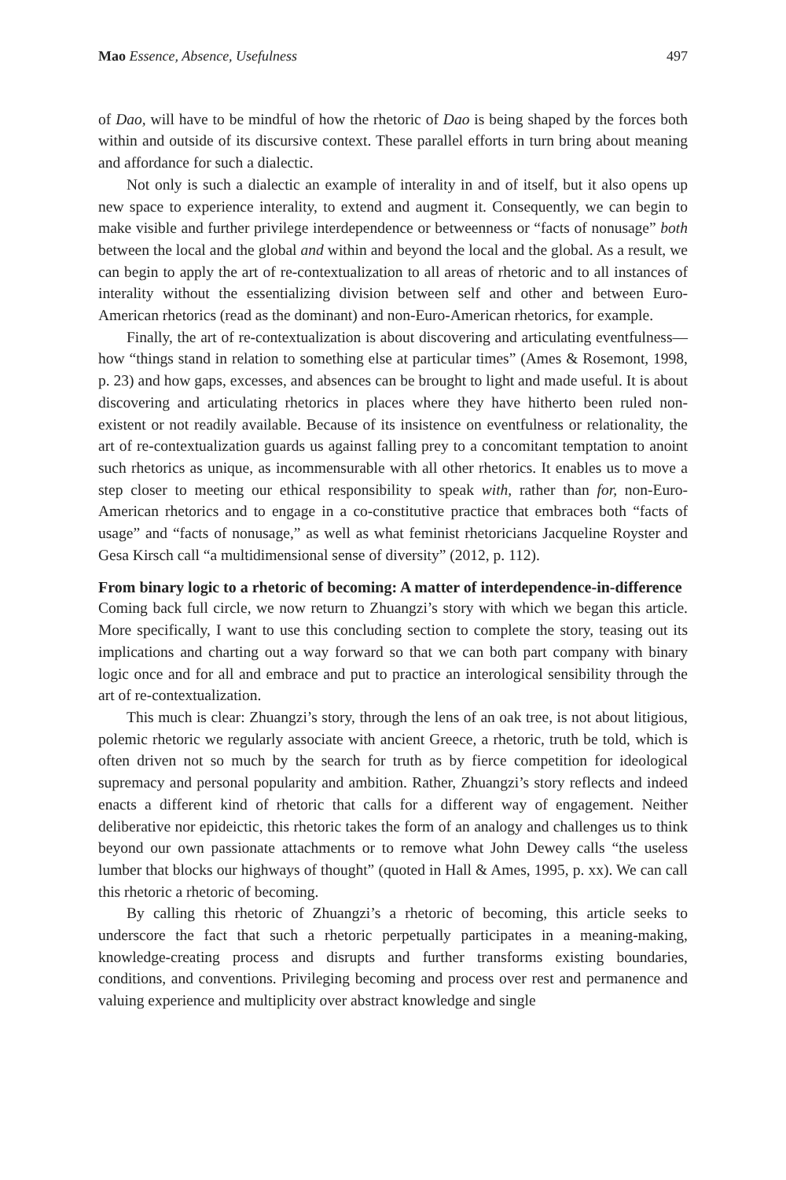Mao Essence, Absence, Usefulness 497
of Dao, will have to be mindful of how the rhetoric of Dao is being shaped by the forces both within and outside of its discursive context. These parallel efforts in turn bring about meaning and affordance for such a dialectic.
Not only is such a dialectic an example of interality in and of itself, but it also opens up new space to experience interality, to extend and augment it. Consequently, we can begin to make visible and further privilege interdependence or betweenness or “facts of nonusage” both between the local and the global and within and beyond the local and the global. As a result, we can begin to apply the art of re-contextualization to all areas of rhetoric and to all instances of interality without the essentializing division between self and other and between Euro-American rhetorics (read as the dominant) and non-Euro-American rhetorics, for example.
Finally, the art of re-contextualization is about discovering and articulating eventfulness—how “things stand in relation to something else at particular times” (Ames & Rosemont, 1998, p. 23) and how gaps, excesses, and absences can be brought to light and made useful. It is about discovering and articulating rhetorics in places where they have hitherto been ruled non-existent or not readily available. Because of its insistence on eventfulness or relationality, the art of re-contextualization guards us against falling prey to a concomitant temptation to anoint such rhetorics as unique, as incommensurable with all other rhetorics. It enables us to move a step closer to meeting our ethical responsibility to speak with, rather than for, non-Euro-American rhetorics and to engage in a co-constitutive practice that embraces both “facts of usage” and “facts of nonusage,” as well as what feminist rhetoricians Jacqueline Royster and Gesa Kirsch call “a multidimensional sense of diversity” (2012, p. 112).
From binary logic to a rhetoric of becoming: A matter of interdependence-in-difference
Coming back full circle, we now return to Zhuangzi’s story with which we began this article. More specifically, I want to use this concluding section to complete the story, teasing out its implications and charting out a way forward so that we can both part company with binary logic once and for all and embrace and put to practice an interological sensibility through the art of re-contextualization.
This much is clear: Zhuangzi’s story, through the lens of an oak tree, is not about litigious, polemic rhetoric we regularly associate with ancient Greece, a rhetoric, truth be told, which is often driven not so much by the search for truth as by fierce competition for ideological supremacy and personal popularity and ambition. Rather, Zhuangzi’s story reflects and indeed enacts a different kind of rhetoric that calls for a different way of engagement. Neither deliberative nor epideictic, this rhetoric takes the form of an analogy and challenges us to think beyond our own passionate attachments or to remove what John Dewey calls “the useless lumber that blocks our highways of thought” (quoted in Hall & Ames, 1995, p. xx). We can call this rhetoric a rhetoric of becoming.
By calling this rhetoric of Zhuangzi’s a rhetoric of becoming, this article seeks to underscore the fact that such a rhetoric perpetually participates in a meaning-making, knowledge-creating process and disrupts and further transforms existing boundaries, conditions, and conventions. Privileging becoming and process over rest and permanence and valuing experience and multiplicity over abstract knowledge and single